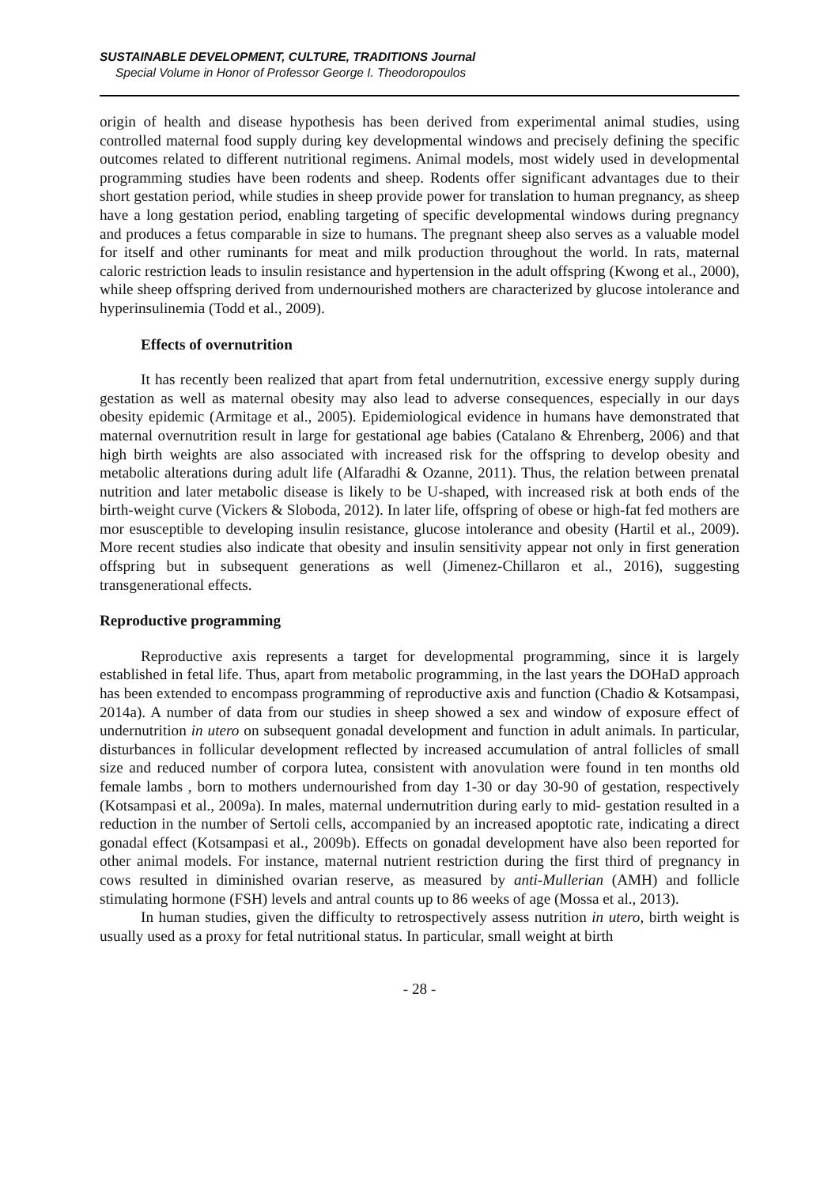SUSTAINABLE DEVELOPMENT, CULTURE, TRADITIONS Journal
Special Volume in Honor of Professor George I. Theodoropoulos
origin of health and disease hypothesis has been derived from experimental animal studies, using controlled maternal food supply during key developmental windows and precisely defining the specific outcomes related to different nutritional regimens. Animal models, most widely used in developmental programming studies have been rodents and sheep. Rodents offer significant advantages due to their short gestation period, while studies in sheep provide power for translation to human pregnancy, as sheep have a long gestation period, enabling targeting of specific developmental windows during pregnancy and produces a fetus comparable in size to humans. The pregnant sheep also serves as a valuable model for itself and other ruminants for meat and milk production throughout the world. In rats, maternal caloric restriction leads to insulin resistance and hypertension in the adult offspring (Kwong et al., 2000), while sheep offspring derived from undernourished mothers are characterized by glucose intolerance and hyperinsulinemia (Todd et al., 2009).
Effects of overnutrition
It has recently been realized that apart from fetal undernutrition, excessive energy supply during gestation as well as maternal obesity may also lead to adverse consequences, especially in our days obesity epidemic (Armitage et al., 2005). Epidemiological evidence in humans have demonstrated that maternal overnutrition result in large for gestational age babies (Catalano & Ehrenberg, 2006) and that high birth weights are also associated with increased risk for the offspring to develop obesity and metabolic alterations during adult life (Alfaradhi & Ozanne, 2011). Thus, the relation between prenatal nutrition and later metabolic disease is likely to be U-shaped, with increased risk at both ends of the birth-weight curve (Vickers & Sloboda, 2012). In later life, offspring of obese or high-fat fed mothers are mor esusceptible to developing insulin resistance, glucose intolerance and obesity (Hartil et al., 2009). More recent studies also indicate that obesity and insulin sensitivity appear not only in first generation offspring but in subsequent generations as well (Jimenez-Chillaron et al., 2016), suggesting transgenerational effects.
Reproductive programming
Reproductive axis represents a target for developmental programming, since it is largely established in fetal life. Thus, apart from metabolic programming, in the last years the DOHaD approach has been extended to encompass programming of reproductive axis and function (Chadio & Kotsampasi, 2014a). A number of data from our studies in sheep showed a sex and window of exposure effect of undernutrition in utero on subsequent gonadal development and function in adult animals. In particular, disturbances in follicular development reflected by increased accumulation of antral follicles of small size and reduced number of corpora lutea, consistent with anovulation were found in ten months old female lambs , born to mothers undernourished from day 1-30 or day 30-90 of gestation, respectively (Kotsampasi et al., 2009a). In males, maternal undernutrition during early to mid- gestation resulted in a reduction in the number of Sertoli cells, accompanied by an increased apoptotic rate, indicating a direct gonadal effect (Kotsampasi et al., 2009b). Effects on gonadal development have also been reported for other animal models. For instance, maternal nutrient restriction during the first third of pregnancy in cows resulted in diminished ovarian reserve, as measured by anti-Mullerian (AMH) and follicle stimulating hormone (FSH) levels and antral counts up to 86 weeks of age (Mossa et al., 2013).
In human studies, given the difficulty to retrospectively assess nutrition in utero, birth weight is usually used as a proxy for fetal nutritional status. In particular, small weight at birth
- 28 -